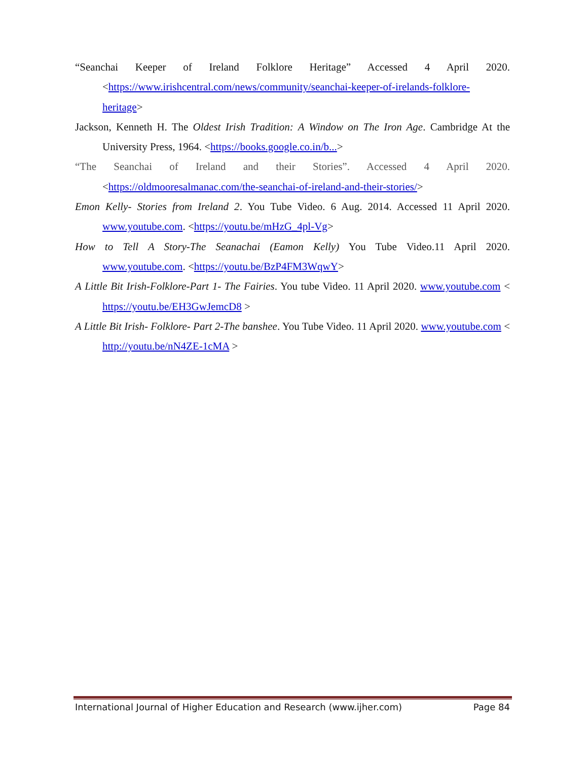“Seanchai Keeper of Ireland Folklore Heritage” Accessed 4 April 2020. <https://www.irishcentral.com/news/community/seanchai-keeper-of-irelands-folklore-heritage>
Jackson, Kenneth H. The Oldest Irish Tradition: A Window on The Iron Age. Cambridge At the University Press, 1964. <https://books.google.co.in/b...>
“The Seanchai of Ireland and their Stories”. Accessed 4 April 2020. <https://oldmooresalmanac.com/the-seanchai-of-ireland-and-their-stories/>
Emon Kelly- Stories from Ireland 2. You Tube Video. 6 Aug. 2014. Accessed 11 April 2020. www.youtube.com. <https://youtu.be/mHzG_4pl-Vg>
How to Tell A Story-The Seanachai (Eamon Kelly) You Tube Video.11 April 2020. www.youtube.com. <https://youtu.be/BzP4FM3WqwY>
A Little Bit Irish-Folklore-Part 1- The Fairies. You tube Video. 11 April 2020. www.youtube.com < https://youtu.be/EH3GwJemcD8 >
A Little Bit Irish- Folklore- Part 2-The banshee. You Tube Video. 11 April 2020. www.youtube.com < http://youtu.be/nN4ZE-1cMA >
International Journal of Higher Education and Research (www.ijher.com) Page 84